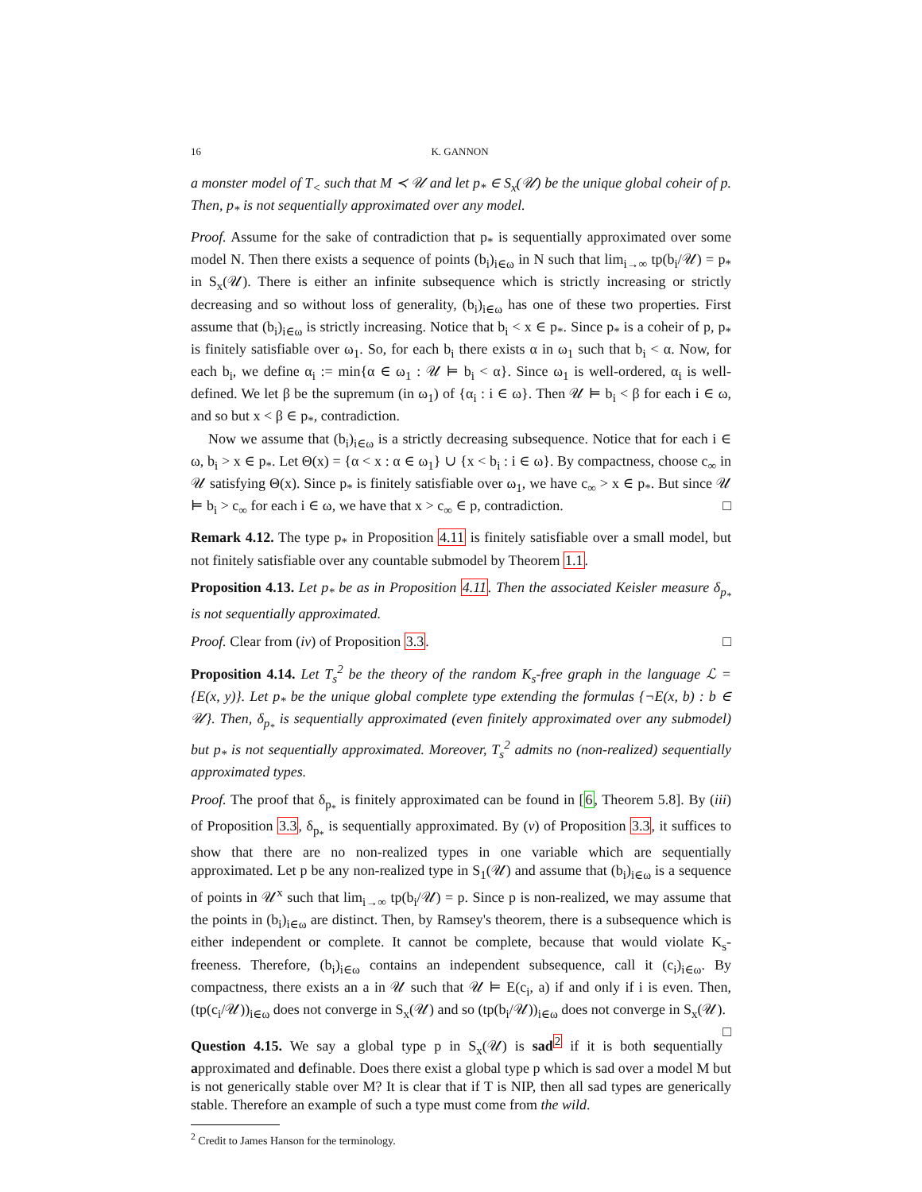16 K. GANNON
a monster model of T<sub><</sub> such that M ≺ 𝒰 and let p<sub>*</sub> ∈ S<sub>x</sub>(𝒰) be the unique global coheir of p. Then, p<sub>*</sub> is not sequentially approximated over any model.
Proof. Assume for the sake of contradiction that p<sub>*</sub> is sequentially approximated over some model N. Then there exists a sequence of points (b<sub>i</sub>)<sub>i∈ω</sub> in N such that lim<sub>i→∞</sub> tp(b<sub>i</sub>/𝒰) = p<sub>*</sub> in S<sub>x</sub>(𝒰). There is either an infinite subsequence which is strictly increasing or strictly decreasing and so without loss of generality, (b<sub>i</sub>)<sub>i∈ω</sub> has one of these two properties. First assume that (b<sub>i</sub>)<sub>i∈ω</sub> is strictly increasing. Notice that b<sub>i</sub> < x ∈ p<sub>*</sub>. Since p<sub>*</sub> is a coheir of p, p<sub>*</sub> is finitely satisfiable over ω<sub>1</sub>. So, for each b<sub>i</sub> there exists α in ω<sub>1</sub> such that b<sub>i</sub> < α. Now, for each b<sub>i</sub>, we define α<sub>i</sub> := min{α ∈ ω<sub>1</sub> : 𝒰 ⊨ b<sub>i</sub> < α}. Since ω<sub>1</sub> is well-ordered, α<sub>i</sub> is well-defined. We let β be the supremum (in ω<sub>1</sub>) of {α<sub>i</sub> : i ∈ ω}. Then 𝒰 ⊨ b<sub>i</sub> < β for each i ∈ ω, and so but x < β ∈ p<sub>*</sub>, contradiction.
Now we assume that (b<sub>i</sub>)<sub>i∈ω</sub> is a strictly decreasing subsequence. Notice that for each i ∈ ω, b<sub>i</sub> > x ∈ p<sub>*</sub>. Let Θ(x) = {α < x : α ∈ ω<sub>1</sub>} ∪ {x < b<sub>i</sub> : i ∈ ω}. By compactness, choose c<sub>∞</sub> in 𝒰 satisfying Θ(x). Since p<sub>*</sub> is finitely satisfiable over ω<sub>1</sub>, we have c<sub>∞</sub> > x ∈ p<sub>*</sub>. But since 𝒰 ⊨ b<sub>i</sub> > c<sub>∞</sub> for each i ∈ ω, we have that x > c<sub>∞</sub> ∈ p, contradiction. □
Remark 4.12. The type p<sub>*</sub> in Proposition 4.11 is finitely satisfiable over a small model, but not finitely satisfiable over any countable submodel by Theorem 1.1.
Proposition 4.13. Let p<sub>*</sub> be as in Proposition 4.11. Then the associated Keisler measure δ<sub>p<sub>*</sub></sub> is not sequentially approximated.
Proof. Clear from (iv) of Proposition 3.3. □
Proposition 4.14. Let T<sub>s</sub><sup>2</sup> be the theory of the random K<sub>s</sub>-free graph in the language ℒ = {E(x, y)}. Let p<sub>*</sub> be the unique global complete type extending the formulas {¬E(x, b) : b ∈ 𝒰}. Then, δ<sub>p<sub>*</sub></sub> is sequentially approximated (even finitely approximated over any submodel) but p<sub>*</sub> is not sequentially approximated. Moreover, T<sub>s</sub><sup>2</sup> admits no (non-realized) sequentially approximated types.
Proof. The proof that δ<sub>p<sub>*</sub></sub> is finitely approximated can be found in [6, Theorem 5.8]. By (iii) of Proposition 3.3, δ<sub>p<sub>*</sub></sub> is sequentially approximated. By (v) of Proposition 3.3, it suffices to show that there are no non-realized types in one variable which are sequentially approximated. Let p be any non-realized type in S<sub>1</sub>(𝒰) and assume that (b<sub>i</sub>)<sub>i∈ω</sub> is a sequence of points in 𝒰<sup>x</sup> such that lim<sub>i→∞</sub> tp(b<sub>i</sub>/𝒰) = p. Since p is non-realized, we may assume that the points in (b<sub>i</sub>)<sub>i∈ω</sub> are distinct. Then, by Ramsey's theorem, there is a subsequence which is either independent or complete. It cannot be complete, because that would violate K<sub>s</sub>-freeness. Therefore, (b<sub>i</sub>)<sub>i∈ω</sub> contains an independent subsequence, call it (c<sub>i</sub>)<sub>i∈ω</sub>. By compactness, there exists an a in 𝒰 such that 𝒰 ⊨ E(c<sub>i</sub>, a) if and only if i is even. Then, (tp(c<sub>i</sub>/𝒰))<sub>i∈ω</sub> does not converge in S<sub>x</sub>(𝒰) and so (tp(b<sub>i</sub>/𝒰))<sub>i∈ω</sub> does not converge in S<sub>x</sub>(𝒰). □
Question 4.15. We say a global type p in S<sub>x</sub>(𝒰) is sad<sup>2</sup> if it is both sequentially approximated and definable. Does there exist a global type p which is sad over a model M but is not generically stable over M? It is clear that if T is NIP, then all sad types are generically stable. Therefore an example of such a type must come from the wild.
<sup>2</sup> Credit to James Hanson for the terminology.